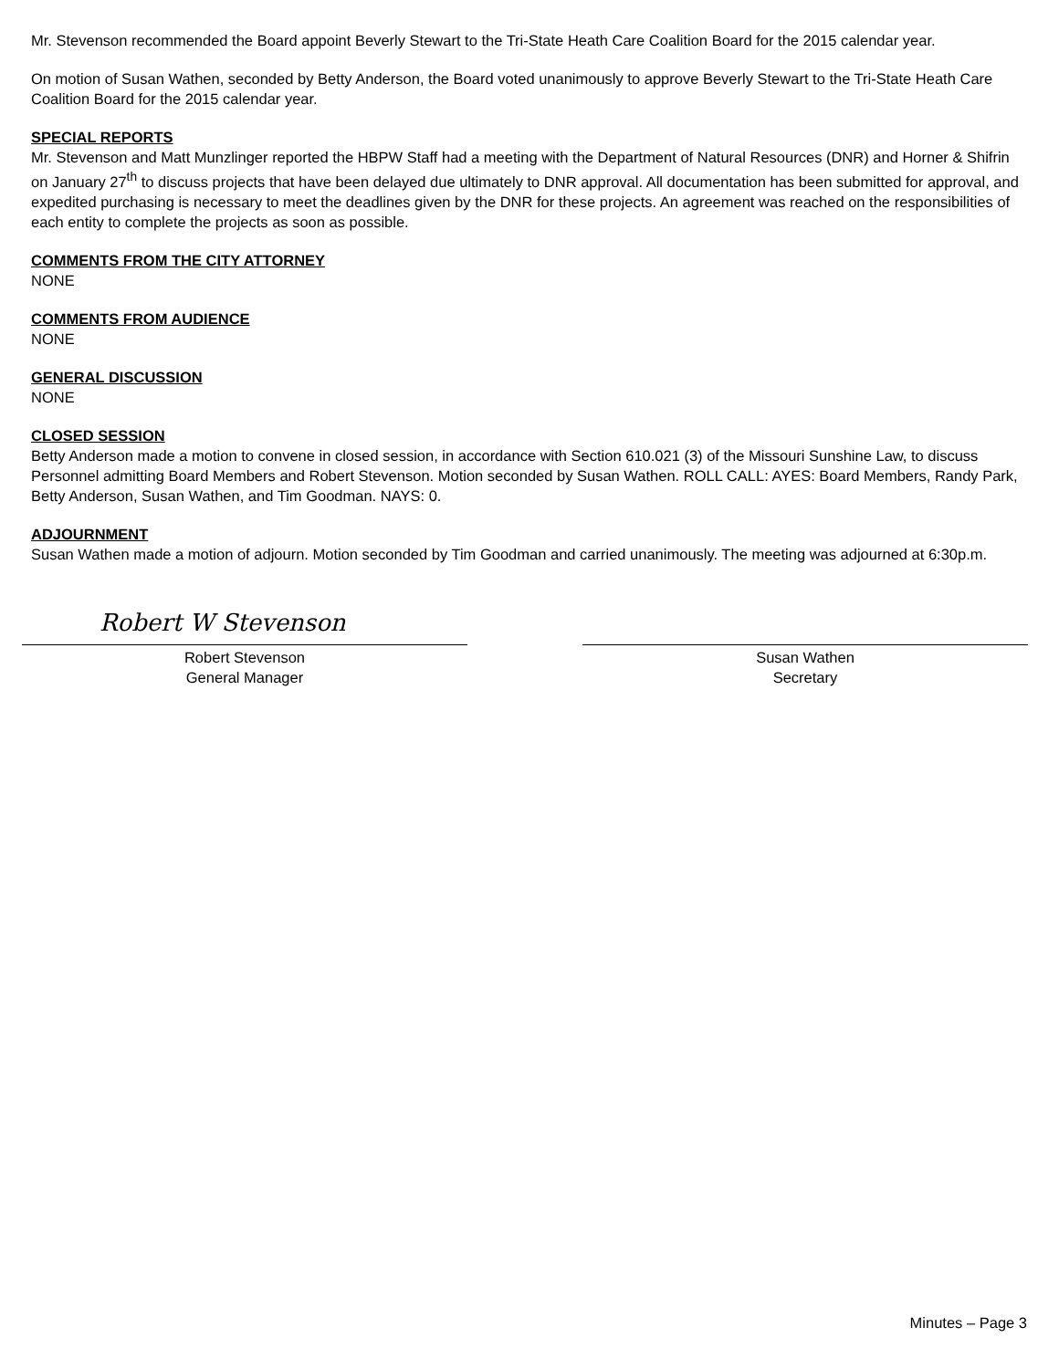Mr. Stevenson recommended the Board appoint Beverly Stewart to the Tri-State Heath Care Coalition Board for the 2015 calendar year.
On motion of Susan Wathen, seconded by Betty Anderson, the Board voted unanimously to approve Beverly Stewart to the Tri-State Heath Care Coalition Board for the 2015 calendar year.
SPECIAL REPORTS
Mr. Stevenson and Matt Munzlinger reported the HBPW Staff had a meeting with the Department of Natural Resources (DNR) and Horner & Shifrin on January 27<sup>th</sup> to discuss projects that have been delayed due ultimately to DNR approval. All documentation has been submitted for approval, and expedited purchasing is necessary to meet the deadlines given by the DNR for these projects. An agreement was reached on the responsibilities of each entity to complete the projects as soon as possible.
COMMENTS FROM THE CITY ATTORNEY
NONE
COMMENTS FROM AUDIENCE
NONE
GENERAL DISCUSSION
NONE
CLOSED SESSION
Betty Anderson made a motion to convene in closed session, in accordance with Section 610.021 (3) of the Missouri Sunshine Law, to discuss Personnel admitting Board Members and Robert Stevenson. Motion seconded by Susan Wathen. ROLL CALL: AYES: Board Members, Randy Park, Betty Anderson, Susan Wathen, and Tim Goodman. NAYS: 0.
ADJOURNMENT
Susan Wathen made a motion of adjourn. Motion seconded by Tim Goodman and carried unanimously. The meeting was adjourned at 6:30p.m.
Robert W Stevenson
Robert Stevenson
General Manager
Susan Wathen
Secretary
Minutes – Page 3